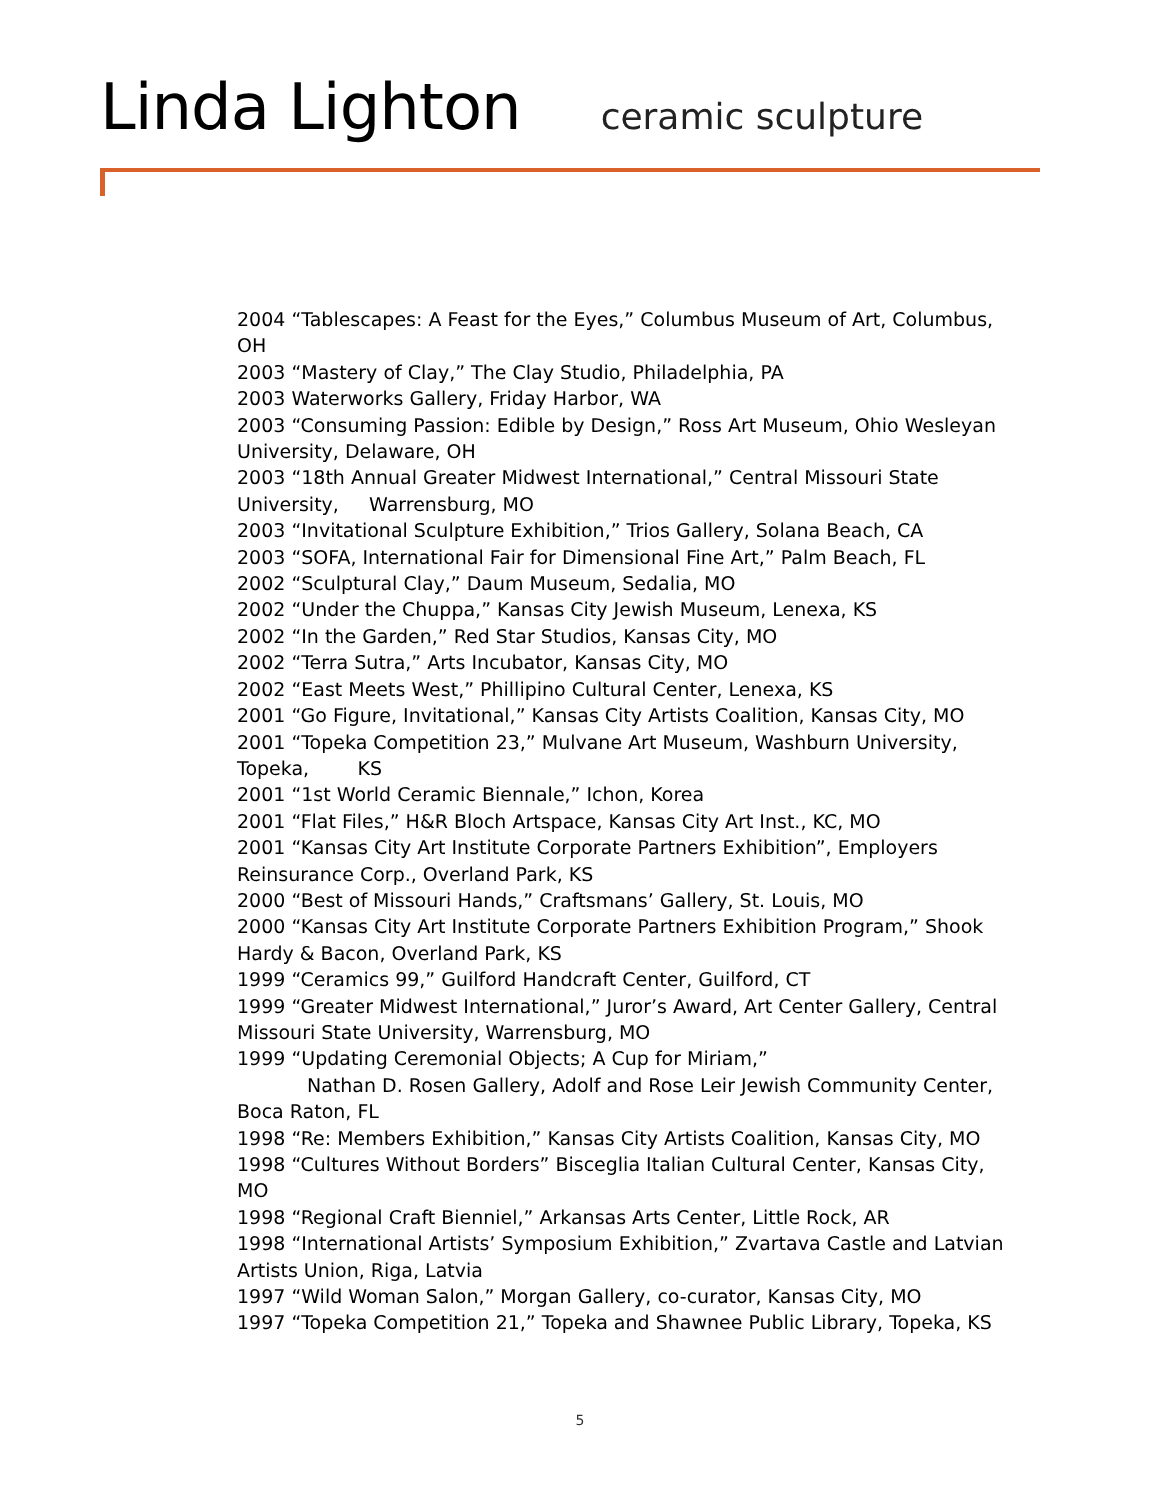Linda Lighton ceramic sculpture
2004 “Tablescapes: A Feast for the Eyes,” Columbus Museum of Art, Columbus, OH
2003 “Mastery of Clay,” The Clay Studio, Philadelphia, PA
2003 Waterworks Gallery, Friday Harbor, WA
2003 “Consuming Passion: Edible by Design,” Ross Art Museum, Ohio Wesleyan University, Delaware, OH
2003 “18th Annual Greater Midwest International,” Central Missouri State University, Warrensburg, MO
2003 “Invitational Sculpture Exhibition,” Trios Gallery, Solana Beach, CA
2003 “SOFA, International Fair for Dimensional Fine Art,” Palm Beach, FL
2002 “Sculptural Clay,” Daum Museum, Sedalia, MO
2002 “Under the Chuppa,” Kansas City Jewish Museum, Lenexa, KS
2002 “In the Garden,” Red Star Studios, Kansas City, MO
2002 “Terra Sutra,” Arts Incubator, Kansas City, MO
2002 “East Meets West,” Phillipino Cultural Center, Lenexa, KS
2001 “Go Figure, Invitational,” Kansas City Artists Coalition, Kansas City, MO
2001 “Topeka Competition 23,” Mulvane Art Museum, Washburn University, Topeka, KS
2001 “1st World Ceramic Biennale,” Ichon, Korea
2001 “Flat Files,” H&R Bloch Artspace, Kansas City Art Inst., KC, MO
2001 “Kansas City Art Institute Corporate Partners Exhibition”, Employers Reinsurance Corp., Overland Park, KS
2000 “Best of Missouri Hands,” Craftsmans’ Gallery, St. Louis, MO
2000 “Kansas City Art Institute Corporate Partners Exhibition Program,” Shook Hardy & Bacon, Overland Park, KS
1999 “Ceramics 99,” Guilford Handcraft Center, Guilford, CT
1999 “Greater Midwest International,” Juror’s Award, Art Center Gallery, Central Missouri State University, Warrensburg, MO
1999 “Updating Ceremonial Objects; A Cup for Miriam,”
Nathan D. Rosen Gallery, Adolf and Rose Leir Jewish Community Center, Boca Raton, FL
1998 “Re: Members Exhibition,” Kansas City Artists Coalition, Kansas City, MO
1998 “Cultures Without Borders” Bisceglia Italian Cultural Center, Kansas City, MO
1998 “Regional Craft Bienniel,” Arkansas Arts Center, Little Rock, AR
1998 “International Artists’ Symposium Exhibition,” Zvartava Castle and Latvian Artists Union, Riga, Latvia
1997 “Wild Woman Salon,” Morgan Gallery, co-curator, Kansas City, MO
1997 “Topeka Competition 21,” Topeka and Shawnee Public Library, Topeka, KS
5